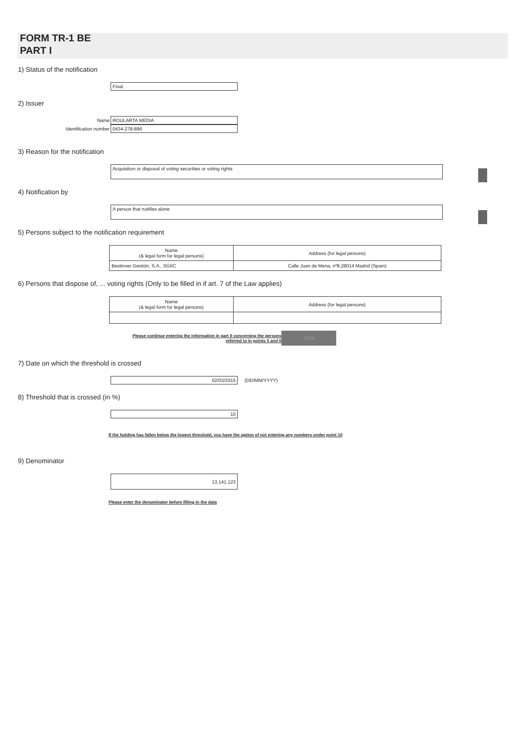FORM TR-1 BE
PART I
1) Status of the notification
Final
2) Issuer
Name ROULARTA MEDIA
Identification number 0434-278-896
3) Reason for the notification
Acquisition or disposal of voting securities or voting rights
4) Notification by
A person that notifies alone
5) Persons subject to the notification requirement
| Name (& legal form for legal persons) | Address (for legal persons) |
| Bestinver Gestión, S.A., SGIIC | Calle Juan de Mena, nº8,28014 Madrid (Spain) |
6) Persons that dispose of, ... voting rights (Only to be filled in if art. 7 of the Law applies)
| Name (& legal form for legal persons) | Address (for legal persons) |
Please continue entering the information in part II concerning the persons referred to in points 5 and 6 Click
7) Date on which the threshold is crossed
02/03/2015 (DD/MM/YYYY)
8) Threshold that is crossed (in %)
10
If the holding has fallen below the lowest threshold, you have the option of not entering any numbers under point 10
9) Denominator
13.141.123
Please enter the denominator before filling in the data